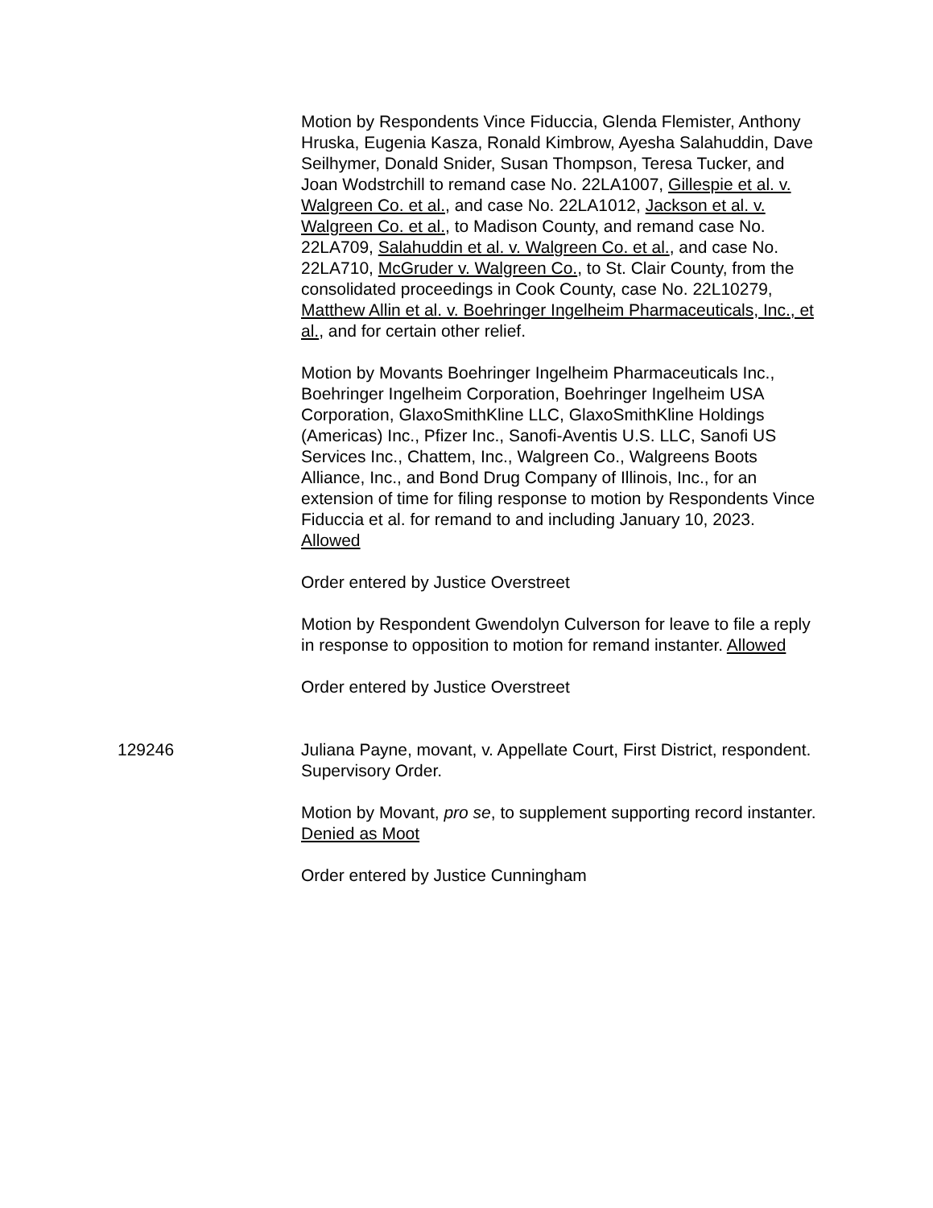Motion by Respondents Vince Fiduccia, Glenda Flemister, Anthony Hruska, Eugenia Kasza, Ronald Kimbrow, Ayesha Salahuddin, Dave Seilhymer, Donald Snider, Susan Thompson, Teresa Tucker, and Joan Wodstrchill to remand case No. 22LA1007, Gillespie et al. v. Walgreen Co. et al., and case No. 22LA1012, Jackson et al. v. Walgreen Co. et al., to Madison County, and remand case No. 22LA709, Salahuddin et al. v. Walgreen Co. et al., and case No. 22LA710, McGruder v. Walgreen Co., to St. Clair County, from the consolidated proceedings in Cook County, case No. 22L10279, Matthew Allin et al. v. Boehringer Ingelheim Pharmaceuticals, Inc., et al., and for certain other relief.
Motion by Movants Boehringer Ingelheim Pharmaceuticals Inc., Boehringer Ingelheim Corporation, Boehringer Ingelheim USA Corporation, GlaxoSmithKline LLC, GlaxoSmithKline Holdings (Americas) Inc., Pfizer Inc., Sanofi-Aventis U.S. LLC, Sanofi US Services Inc., Chattem, Inc., Walgreen Co., Walgreens Boots Alliance, Inc., and Bond Drug Company of Illinois, Inc., for an extension of time for filing response to motion by Respondents Vince Fiduccia et al. for remand to and including January 10, 2023. Allowed
Order entered by Justice Overstreet
Motion by Respondent Gwendolyn Culverson for leave to file a reply in response to opposition to motion for remand instanter. Allowed
Order entered by Justice Overstreet
129246 Juliana Payne, movant, v. Appellate Court, First District, respondent. Supervisory Order.
Motion by Movant, pro se, to supplement supporting record instanter. Denied as Moot
Order entered by Justice Cunningham